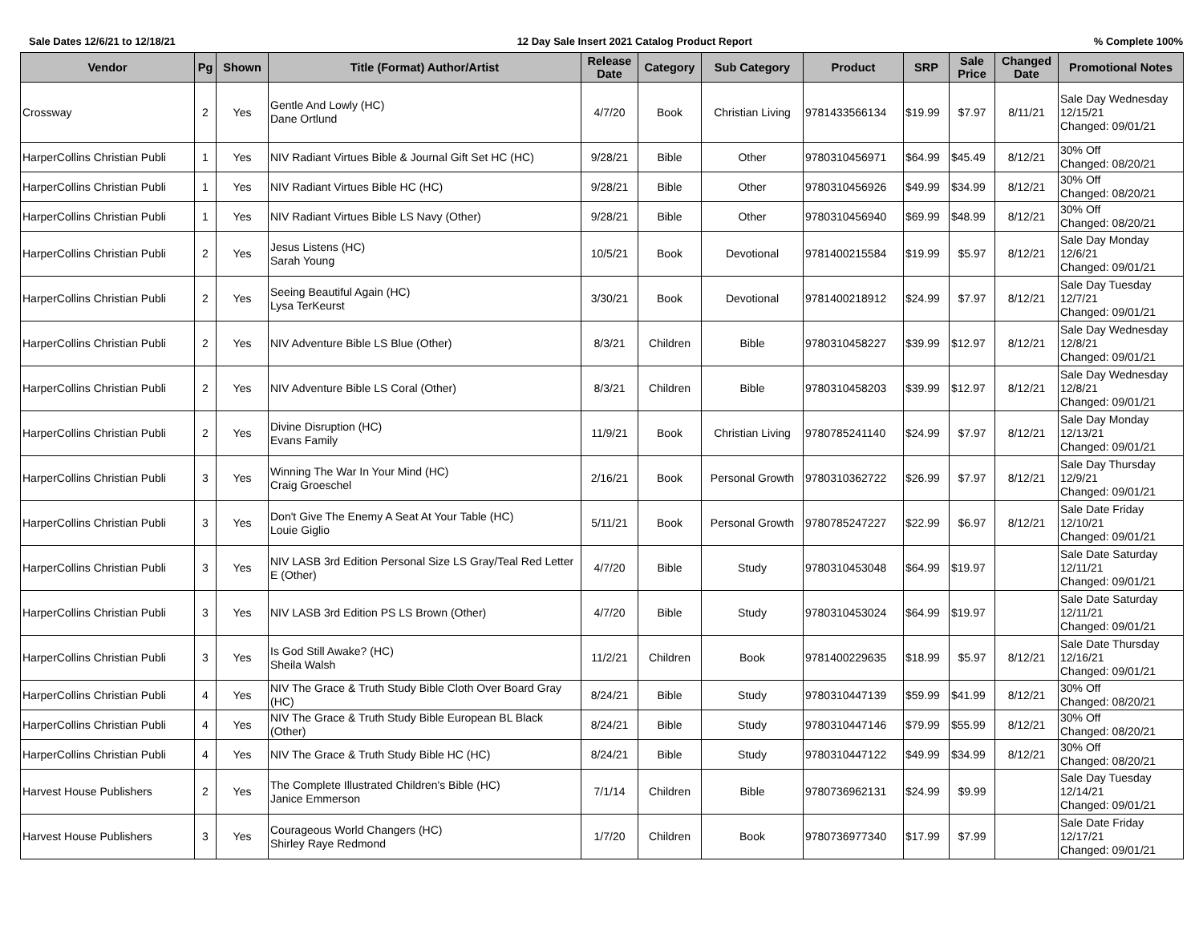Sale Dates 12/6/21 to 12/18/21 12 Day Sale Insert 2021 Catalog Product Report% Complete 100%
| Vendor | Pg | Shown | Title (Format) Author/Artist | Release Date | Category | Sub Category | Product | SRP | Sale Price | Changed Date | Promotional Notes |
| --- | --- | --- | --- | --- | --- | --- | --- | --- | --- | --- | --- |
| Crossway | 2 | Yes | Gentle And Lowly (HC) Dane Ortlund | 4/7/20 | Book | Christian Living | 9781433566134 | $19.99 | $7.97 | 8/11/21 | Sale Day Wednesday 12/15/21 Changed: 09/01/21 |
| HarperCollins Christian Publi | 1 | Yes | NIV Radiant Virtues Bible & Journal Gift Set HC (HC) | 9/28/21 | Bible | Other | 9780310456971 | $64.99 | $45.49 | 8/12/21 | 30% Off Changed: 08/20/21 |
| HarperCollins Christian Publi | 1 | Yes | NIV Radiant Virtues Bible HC (HC) | 9/28/21 | Bible | Other | 9780310456926 | $49.99 | $34.99 | 8/12/21 | 30% Off Changed: 08/20/21 |
| HarperCollins Christian Publi | 1 | Yes | NIV Radiant Virtues Bible LS Navy (Other) | 9/28/21 | Bible | Other | 9780310456940 | $69.99 | $48.99 | 8/12/21 | 30% Off Changed: 08/20/21 |
| HarperCollins Christian Publi | 2 | Yes | Jesus Listens (HC) Sarah Young | 10/5/21 | Book | Devotional | 9781400215584 | $19.99 | $5.97 | 8/12/21 | Sale Day Monday 12/6/21 Changed: 09/01/21 |
| HarperCollins Christian Publi | 2 | Yes | Seeing Beautiful Again (HC) Lysa TerKeurst | 3/30/21 | Book | Devotional | 9781400218912 | $24.99 | $7.97 | 8/12/21 | Sale Day Tuesday 12/7/21 Changed: 09/01/21 |
| HarperCollins Christian Publi | 2 | Yes | NIV Adventure Bible LS Blue (Other) | 8/3/21 | Children | Bible | 9780310458227 | $39.99 | $12.97 | 8/12/21 | Sale Day Wednesday 12/8/21 Changed: 09/01/21 |
| HarperCollins Christian Publi | 2 | Yes | NIV Adventure Bible LS Coral (Other) | 8/3/21 | Children | Bible | 9780310458203 | $39.99 | $12.97 | 8/12/21 | Sale Day Wednesday 12/8/21 Changed: 09/01/21 |
| HarperCollins Christian Publi | 2 | Yes | Divine Disruption (HC) Evans Family | 11/9/21 | Book | Christian Living | 9780785241140 | $24.99 | $7.97 | 8/12/21 | Sale Day Monday 12/13/21 Changed: 09/01/21 |
| HarperCollins Christian Publi | 3 | Yes | Winning The War In Your Mind (HC) Craig Groeschel | 2/16/21 | Book | Personal Growth | 9780310362722 | $26.99 | $7.97 | 8/12/21 | Sale Day Thursday 12/9/21 Changed: 09/01/21 |
| HarperCollins Christian Publi | 3 | Yes | Don't Give The Enemy A Seat At Your Table (HC) Louie Giglio | 5/11/21 | Book | Personal Growth | 9780785247227 | $22.99 | $6.97 | 8/12/21 | Sale Date Friday 12/10/21 Changed: 09/01/21 |
| HarperCollins Christian Publi | 3 | Yes | NIV LASB 3rd Edition Personal Size LS Gray/Teal Red Letter E (Other) | 4/7/20 | Bible | Study | 9780310453048 | $64.99 | $19.97 | | Sale Date Saturday 12/11/21 Changed: 09/01/21 |
| HarperCollins Christian Publi | 3 | Yes | NIV LASB 3rd Edition PS LS Brown (Other) | 4/7/20 | Bible | Study | 9780310453024 | $64.99 | $19.97 | | Sale Date Saturday 12/11/21 Changed: 09/01/21 |
| HarperCollins Christian Publi | 3 | Yes | Is God Still Awake? (HC) Sheila Walsh | 11/2/21 | Children | Book | 9781400229635 | $18.99 | $5.97 | 8/12/21 | Sale Date Thursday 12/16/21 Changed: 09/01/21 |
| HarperCollins Christian Publi | 4 | Yes | NIV The Grace & Truth Study Bible Cloth Over Board Gray (HC) | 8/24/21 | Bible | Study | 9780310447139 | $59.99 | $41.99 | 8/12/21 | 30% Off Changed: 08/20/21 |
| HarperCollins Christian Publi | 4 | Yes | NIV The Grace & Truth Study Bible European BL Black (Other) | 8/24/21 | Bible | Study | 9780310447146 | $79.99 | $55.99 | 8/12/21 | 30% Off Changed: 08/20/21 |
| HarperCollins Christian Publi | 4 | Yes | NIV The Grace & Truth Study Bible HC (HC) | 8/24/21 | Bible | Study | 9780310447122 | $49.99 | $34.99 | 8/12/21 | 30% Off Changed: 08/20/21 |
| Harvest House Publishers | 2 | Yes | The Complete Illustrated Children's Bible (HC) Janice Emmerson | 7/1/14 | Children | Bible | 9780736962131 | $24.99 | $9.99 | | Sale Day Tuesday 12/14/21 Changed: 09/01/21 |
| Harvest House Publishers | 3 | Yes | Courageous World Changers (HC) Shirley Raye Redmond | 1/7/20 | Children | Book | 9780736977340 | $17.99 | $7.99 | | Sale Date Friday 12/17/21 Changed: 09/01/21 |